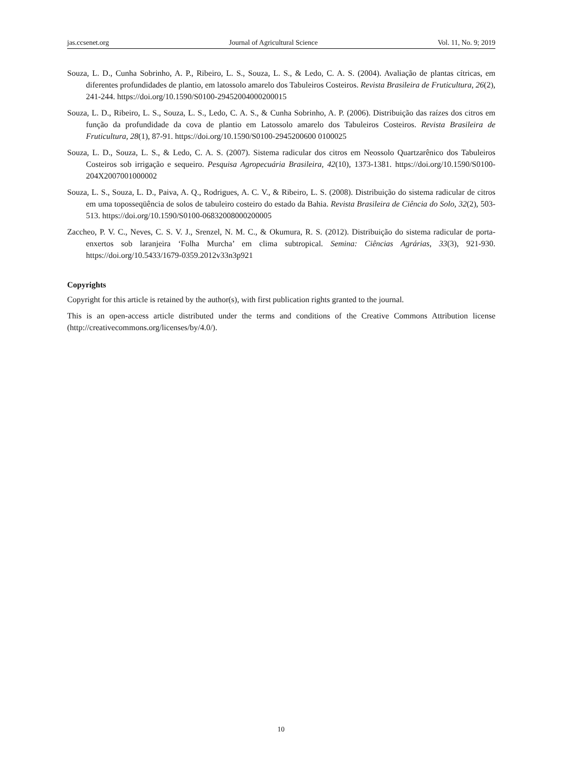jas.ccsenet.org Journal of Agricultural Science Vol. 11, No. 9; 2019
Souza, L. D., Cunha Sobrinho, A. P., Ribeiro, L. S., Souza, L. S., & Ledo, C. A. S. (2004). Avaliação de plantas cítricas, em diferentes profundidades de plantio, em latossolo amarelo dos Tabuleiros Costeiros. Revista Brasileira de Fruticultura, 26(2), 241-244. https://doi.org/10.1590/S0100-29452004000200015
Souza, L. D., Ribeiro, L. S., Souza, L. S., Ledo, C. A. S., & Cunha Sobrinho, A. P. (2006). Distribuição das raízes dos citros em função da profundidade da cova de plantio em Latossolo amarelo dos Tabuleiros Costeiros. Revista Brasileira de Fruticultura, 28(1), 87-91. https://doi.org/10.1590/S0100-2945200600 0100025
Souza, L. D., Souza, L. S., & Ledo, C. A. S. (2007). Sistema radicular dos citros em Neossolo Quartzarênico dos Tabuleiros Costeiros sob irrigação e sequeiro. Pesquisa Agropecuária Brasileira, 42(10), 1373-1381. https://doi.org/10.1590/S0100-204X2007001000002
Souza, L. S., Souza, L. D., Paiva, A. Q., Rodrigues, A. C. V., & Ribeiro, L. S. (2008). Distribuição do sistema radicular de citros em uma toposseqüência de solos de tabuleiro costeiro do estado da Bahia. Revista Brasileira de Ciência do Solo, 32(2), 503-513. https://doi.org/10.1590/S0100-06832008000200005
Zaccheo, P. V. C., Neves, C. S. V. J., Srenzel, N. M. C., & Okumura, R. S. (2012). Distribuição do sistema radicular de porta-enxertos sob laranjeira ‘Folha Murcha’ em clima subtropical. Semina: Ciências Agrárias, 33(3), 921-930. https://doi.org/10.5433/1679-0359.2012v33n3p921
Copyrights
Copyright for this article is retained by the author(s), with first publication rights granted to the journal.
This is an open-access article distributed under the terms and conditions of the Creative Commons Attribution license (http://creativecommons.org/licenses/by/4.0/).
10